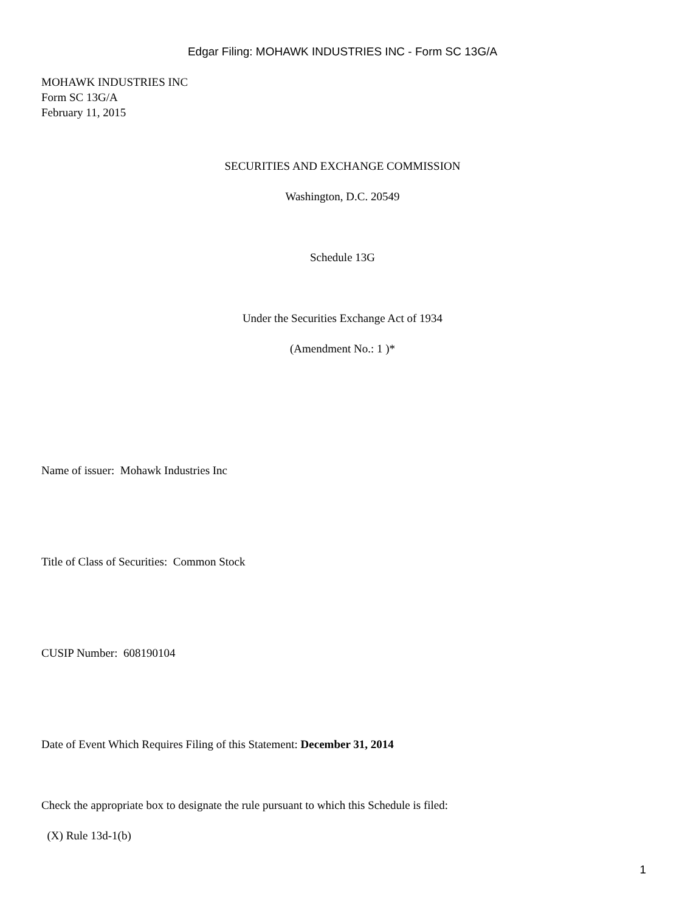Edgar Filing: MOHAWK INDUSTRIES INC - Form SC 13G/A
MOHAWK INDUSTRIES INC
Form SC 13G/A
February 11, 2015
SECURITIES AND EXCHANGE COMMISSION
Washington, D.C. 20549
Schedule 13G
Under the Securities Exchange Act of 1934
(Amendment No.: 1 )*
Name of issuer: Mohawk Industries Inc
Title of Class of Securities: Common Stock
CUSIP Number: 608190104
Date of Event Which Requires Filing of this Statement: December 31, 2014
Check the appropriate box to designate the rule pursuant to which this Schedule is filed:
(X) Rule 13d-1(b)
1